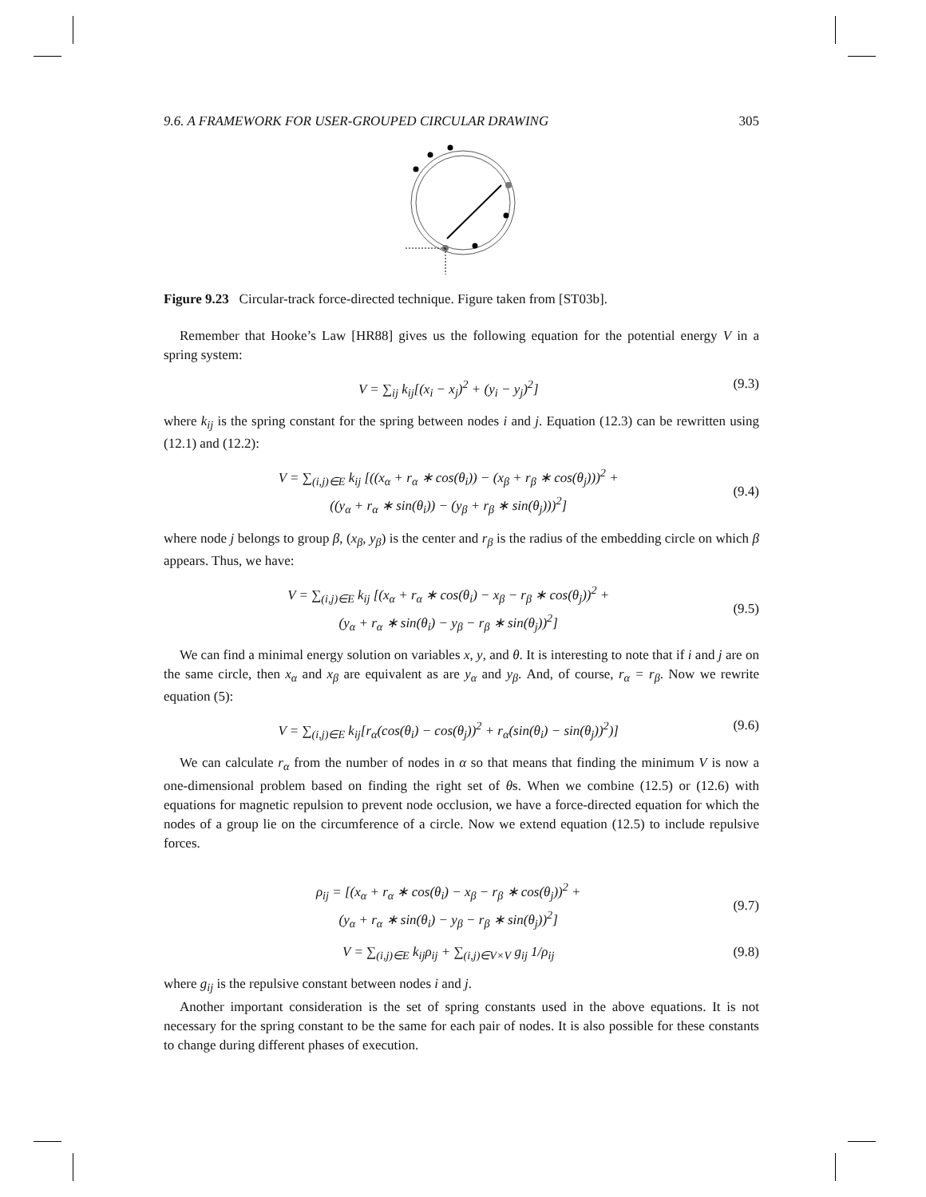9.6. A FRAMEWORK FOR USER-GROUPED CIRCULAR DRAWING 305
Figure 9.23 Circular-track force-directed technique. Figure taken from [ST03b].
Remember that Hooke’s Law [HR88] gives us the following equation for the potential energy V in a spring system:
V = ∑<sub>ij</sub> k<sub>ij</sub>[(x<sub>i</sub> − x<sub>j</sub>)<sup>2</sup> + (y<sub>i</sub> − y<sub>j</sub>)<sup>2</sup>] (9.3)
where k<sub>ij</sub> is the spring constant for the spring between nodes i and j. Equation (12.3) can be rewritten using (12.1) and (12.2):
V = ∑<sub>(i,j)∈E</sub> k<sub>ij</sub> [((x<sub>α</sub> + r<sub>α</sub> ∗ cos(θ<sub>i</sub>)) − (x<sub>β</sub> + r<sub>β</sub> ∗ cos(θ<sub>j</sub>)))<sup>2</sup> +
((y<sub>α</sub> + r<sub>α</sub> ∗ sin(θ<sub>i</sub>)) − (y<sub>β</sub> + r<sub>β</sub> ∗ sin(θ<sub>j</sub>)))<sup>2</sup>]
(9.4)
where node j belongs to group β, (x<sub>β</sub>, y<sub>β</sub>) is the center and r<sub>β</sub> is the radius of the embedding circle on which β appears. Thus, we have:
V = ∑<sub>(i,j)∈E</sub> k<sub>ij</sub> [(x<sub>α</sub> + r<sub>α</sub> ∗ cos(θ<sub>i</sub>) − x<sub>β</sub> − r<sub>β</sub> ∗ cos(θ<sub>j</sub>))<sup>2</sup> +
(y<sub>α</sub> + r<sub>α</sub> ∗ sin(θ<sub>i</sub>) − y<sub>β</sub> − r<sub>β</sub> ∗ sin(θ<sub>j</sub>))<sup>2</sup>]
(9.5)
We can find a minimal energy solution on variables x, y, and θ. It is interesting to note that if i and j are on the same circle, then x<sub>α</sub> and x<sub>β</sub> are equivalent as are y<sub>α</sub> and y<sub>β</sub>. And, of course, r<sub>α</sub> = r<sub>β</sub>. Now we rewrite equation (5):
V = ∑<sub>(i,j)∈E</sub> k<sub>ij</sub>[r<sub>α</sub>(cos(θ<sub>i</sub>) − cos(θ<sub>j</sub>))<sup>2</sup> + r<sub>α</sub>(sin(θ<sub>i</sub>) − sin(θ<sub>j</sub>))<sup>2</sup>)] (9.6)
We can calculate r<sub>α</sub> from the number of nodes in α so that means that finding the minimum V is now a one-dimensional problem based on finding the right set of θs. When we combine (12.5) or (12.6) with equations for magnetic repulsion to prevent node occlusion, we have a force-directed equation for which the nodes of a group lie on the circumference of a circle. Now we extend equation (12.5) to include repulsive forces.
ρ<sub>ij</sub> = [(x<sub>α</sub> + r<sub>α</sub> ∗ cos(θ<sub>i</sub>) − x<sub>β</sub> − r<sub>β</sub> ∗ cos(θ<sub>j</sub>))<sup>2</sup> +
(y<sub>α</sub> + r<sub>α</sub> ∗ sin(θ<sub>i</sub>) − y<sub>β</sub> − r<sub>β</sub> ∗ sin(θ<sub>j</sub>))<sup>2</sup>]
(9.7)
V = ∑<sub>(i,j)∈E</sub> k<sub>ij</sub>ρ<sub>ij</sub> + ∑<sub>(i,j)∈V×V</sub> g<sub>ij</sub> 1/ρ<sub>ij</sub> (9.8)
where g<sub>ij</sub> is the repulsive constant between nodes i and j.
Another important consideration is the set of spring constants used in the above equations. It is not necessary for the spring constant to be the same for each pair of nodes. It is also possible for these constants to change during different phases of execution.